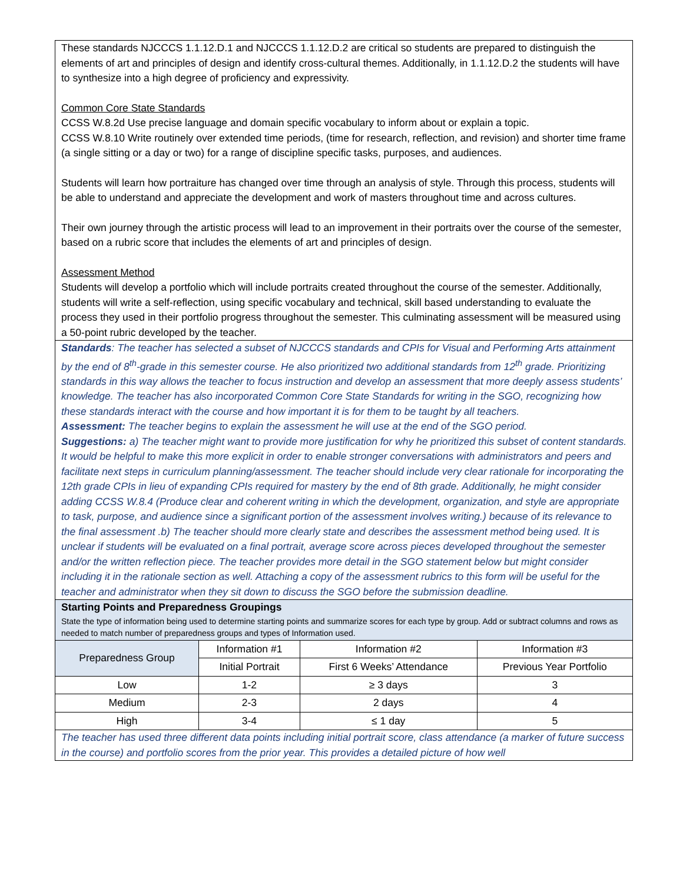These standards NJCCCS 1.1.12.D.1 and NJCCCS 1.1.12.D.2 are critical so students are prepared to distinguish the elements of art and principles of design and identify cross-cultural themes. Additionally, in 1.1.12.D.2 the students will have to synthesize into a high degree of proficiency and expressivity.
Common Core State Standards
CCSS W.8.2d Use precise language and domain specific vocabulary to inform about or explain a topic.
CCSS W.8.10 Write routinely over extended time periods, (time for research, reflection, and revision) and shorter time frame (a single sitting or a day or two) for a range of discipline specific tasks, purposes, and audiences.
Students will learn how portraiture has changed over time through an analysis of style. Through this process, students will be able to understand and appreciate the development and work of masters throughout time and across cultures.
Their own journey through the artistic process will lead to an improvement in their portraits over the course of the semester, based on a rubric score that includes the elements of art and principles of design.
Assessment Method
Students will develop a portfolio which will include portraits created throughout the course of the semester. Additionally, students will write a self-reflection, using specific vocabulary and technical, skill based understanding to evaluate the process they used in their portfolio progress throughout the semester. This culminating assessment will be measured using a 50-point rubric developed by the teacher.
Standards: The teacher has selected a subset of NJCCCS standards and CPIs for Visual and Performing Arts attainment by the end of 8<sup>th</sup>-grade in this semester course. He also prioritized two additional standards from 12<sup>th</sup> grade. Prioritizing standards in this way allows the teacher to focus instruction and develop an assessment that more deeply assess students’ knowledge. The teacher has also incorporated Common Core State Standards for writing in the SGO, recognizing how these standards interact with the course and how important it is for them to be taught by all teachers.
Assessment: The teacher begins to explain the assessment he will use at the end of the SGO period.
Suggestions: a) The teacher might want to provide more justification for why he prioritized this subset of content standards. It would be helpful to make this more explicit in order to enable stronger conversations with administrators and peers and facilitate next steps in curriculum planning/assessment. The teacher should include very clear rationale for incorporating the 12th grade CPIs in lieu of expanding CPIs required for mastery by the end of 8th grade. Additionally, he might consider adding CCSS W.8.4 (Produce clear and coherent writing in which the development, organization, and style are appropriate to task, purpose, and audience since a significant portion of the assessment involves writing.) because of its relevance to the final assessment .b) The teacher should more clearly state and describes the assessment method being used. It is unclear if students will be evaluated on a final portrait, average score across pieces developed throughout the semester and/or the written reflection piece. The teacher provides more detail in the SGO statement below but might consider including it in the rationale section as well. Attaching a copy of the assessment rubrics to this form will be useful for the teacher and administrator when they sit down to discuss the SGO before the submission deadline.
Starting Points and Preparedness Groupings
State the type of information being used to determine starting points and summarize scores for each type by group. Add or subtract columns and rows as needed to match number of preparedness groups and types of Information used.
| Preparedness Group | Information #1 | Information #2 | Information #3 |
| --- | --- | --- | --- |
| | Initial Portrait | First 6 Weeks’ Attendance | Previous Year Portfolio |
| Low | 1-2 | ≥ 3 days | 3 |
| Medium | 2-3 | 2 days | 4 |
| High | 3-4 | ≤ 1 day | 5 |
The teacher has used three different data points including initial portrait score, class attendance (a marker of future success in the course) and portfolio scores from the prior year. This provides a detailed picture of how well